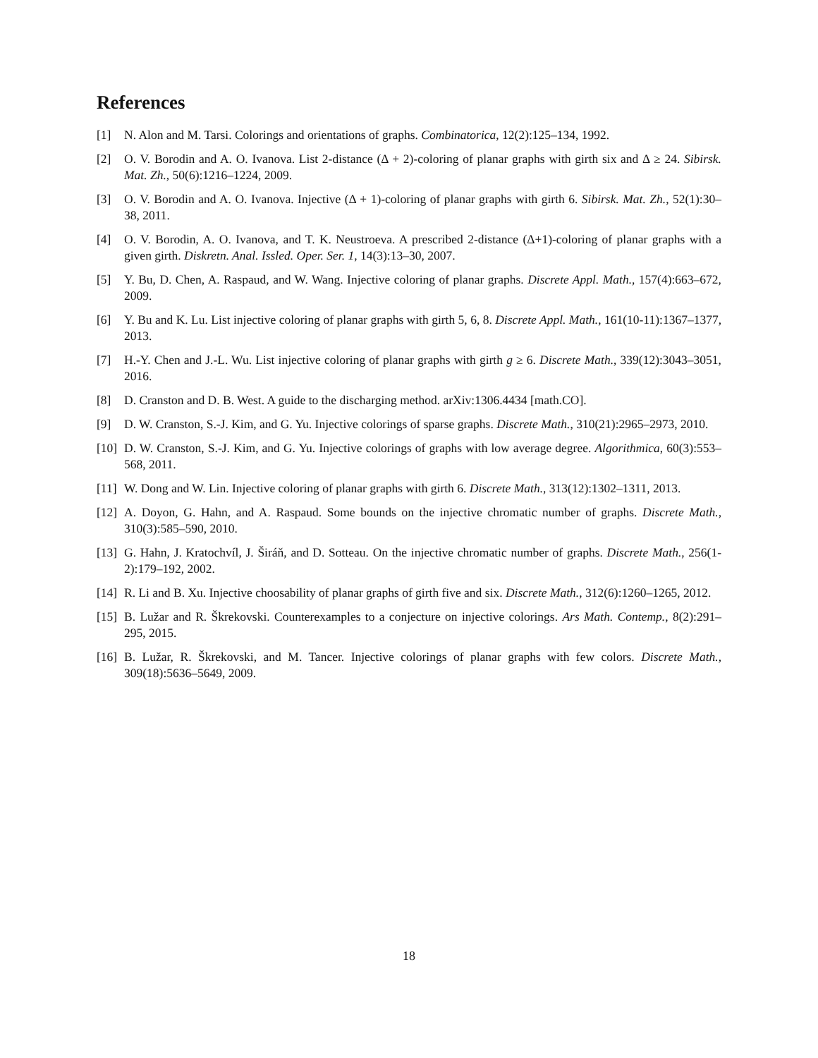References
[1] N. Alon and M. Tarsi. Colorings and orientations of graphs. Combinatorica, 12(2):125–134, 1992.
[2] O. V. Borodin and A. O. Ivanova. List 2-distance (Δ + 2)-coloring of planar graphs with girth six and Δ ≥ 24. Sibirsk. Mat. Zh., 50(6):1216–1224, 2009.
[3] O. V. Borodin and A. O. Ivanova. Injective (Δ + 1)-coloring of planar graphs with girth 6. Sibirsk. Mat. Zh., 52(1):30–38, 2011.
[4] O. V. Borodin, A. O. Ivanova, and T. K. Neustroeva. A prescribed 2-distance (Δ+1)-coloring of planar graphs with a given girth. Diskretn. Anal. Issled. Oper. Ser. 1, 14(3):13–30, 2007.
[5] Y. Bu, D. Chen, A. Raspaud, and W. Wang. Injective coloring of planar graphs. Discrete Appl. Math., 157(4):663–672, 2009.
[6] Y. Bu and K. Lu. List injective coloring of planar graphs with girth 5, 6, 8. Discrete Appl. Math., 161(10-11):1367–1377, 2013.
[7] H.-Y. Chen and J.-L. Wu. List injective coloring of planar graphs with girth g ≥ 6. Discrete Math., 339(12):3043–3051, 2016.
[8] D. Cranston and D. B. West. A guide to the discharging method. arXiv:1306.4434 [math.CO].
[9] D. W. Cranston, S.-J. Kim, and G. Yu. Injective colorings of sparse graphs. Discrete Math., 310(21):2965–2973, 2010.
[10] D. W. Cranston, S.-J. Kim, and G. Yu. Injective colorings of graphs with low average degree. Algorithmica, 60(3):553–568, 2011.
[11] W. Dong and W. Lin. Injective coloring of planar graphs with girth 6. Discrete Math., 313(12):1302–1311, 2013.
[12] A. Doyon, G. Hahn, and A. Raspaud. Some bounds on the injective chromatic number of graphs. Discrete Math., 310(3):585–590, 2010.
[13] G. Hahn, J. Kratochvíl, J. Širáň, and D. Sotteau. On the injective chromatic number of graphs. Discrete Math., 256(1-2):179–192, 2002.
[14] R. Li and B. Xu. Injective choosability of planar graphs of girth five and six. Discrete Math., 312(6):1260–1265, 2012.
[15] B. Lužar and R. Škrekovski. Counterexamples to a conjecture on injective colorings. Ars Math. Contemp., 8(2):291–295, 2015.
[16] B. Lužar, R. Škrekovski, and M. Tancer. Injective colorings of planar graphs with few colors. Discrete Math., 309(18):5636–5649, 2009.
18